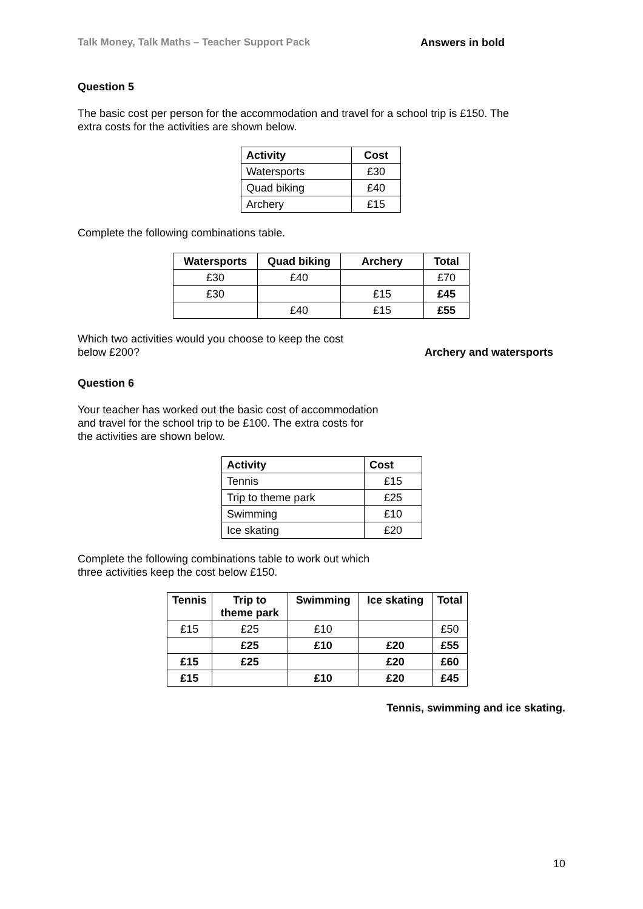Talk Money, Talk Maths – Teacher Support Pack Answers in bold
Question 5
The basic cost per person for the accommodation and travel for a school trip is £150. The
extra costs for the activities are shown below.
| Activity | Cost |
| --- | --- |
| Watersports | £30 |
| Quad biking | £40 |
| Archery | £15 |
Complete the following combinations table.
| Watersports | Quad biking | Archery | Total |
| --- | --- | --- | --- |
| £30 | £40 | | £70 |
| £30 | | £15 | £45 |
| | £40 | £15 | £55 |
Which two activities would you choose to keep the cost
below £200?
Archery and watersports
Question 6
Your teacher has worked out the basic cost of accommodation
and travel for the school trip to be £100. The extra costs for
the activities are shown below.
| Activity | Cost |
| --- | --- |
| Tennis | £15 |
| Trip to theme park | £25 |
| Swimming | £10 |
| Ice skating | £20 |
Complete the following combinations table to work out which
three activities keep the cost below £150.
| Tennis | Trip to theme park | Swimming | Ice skating | Total |
| --- | --- | --- | --- | --- |
| £15 | £25 | £10 | | £50 |
| | £25 | £10 | £20 | £55 |
| £15 | £25 | | £20 | £60 |
| £15 | | £10 | £20 | £45 |
Tennis, swimming and ice skating.
10